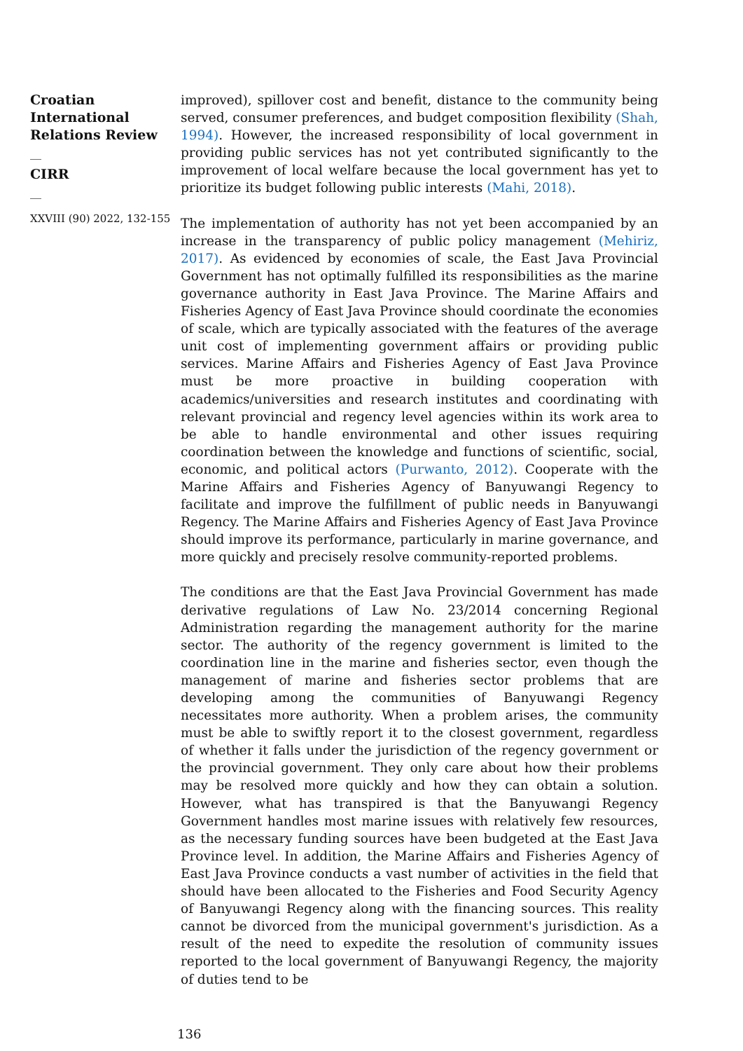Croatian International Relations Review
__
CIRR
__
XXVIII (90) 2022, 132-155
improved), spillover cost and benefit, distance to the community being served, consumer preferences, and budget composition flexibility (Shah, 1994). However, the increased responsibility of local government in providing public services has not yet contributed significantly to the improvement of local welfare because the local government has yet to prioritize its budget following public interests (Mahi, 2018).
The implementation of authority has not yet been accompanied by an increase in the transparency of public policy management (Mehiriz, 2017). As evidenced by economies of scale, the East Java Provincial Government has not optimally fulfilled its responsibilities as the marine governance authority in East Java Province. The Marine Affairs and Fisheries Agency of East Java Province should coordinate the economies of scale, which are typically associated with the features of the average unit cost of implementing government affairs or providing public services. Marine Affairs and Fisheries Agency of East Java Province must be more proactive in building cooperation with academics/universities and research institutes and coordinating with relevant provincial and regency level agencies within its work area to be able to handle environmental and other issues requiring coordination between the knowledge and functions of scientific, social, economic, and political actors (Purwanto, 2012). Cooperate with the Marine Affairs and Fisheries Agency of Banyuwangi Regency to facilitate and improve the fulfillment of public needs in Banyuwangi Regency. The Marine Affairs and Fisheries Agency of East Java Province should improve its performance, particularly in marine governance, and more quickly and precisely resolve community-reported problems.
The conditions are that the East Java Provincial Government has made derivative regulations of Law No. 23/2014 concerning Regional Administration regarding the management authority for the marine sector. The authority of the regency government is limited to the coordination line in the marine and fisheries sector, even though the management of marine and fisheries sector problems that are developing among the communities of Banyuwangi Regency necessitates more authority. When a problem arises, the community must be able to swiftly report it to the closest government, regardless of whether it falls under the jurisdiction of the regency government or the provincial government. They only care about how their problems may be resolved more quickly and how they can obtain a solution. However, what has transpired is that the Banyuwangi Regency Government handles most marine issues with relatively few resources, as the necessary funding sources have been budgeted at the East Java Province level. In addition, the Marine Affairs and Fisheries Agency of East Java Province conducts a vast number of activities in the field that should have been allocated to the Fisheries and Food Security Agency of Banyuwangi Regency along with the financing sources. This reality cannot be divorced from the municipal government's jurisdiction. As a result of the need to expedite the resolution of community issues reported to the local government of Banyuwangi Regency, the majority of duties tend to be
136